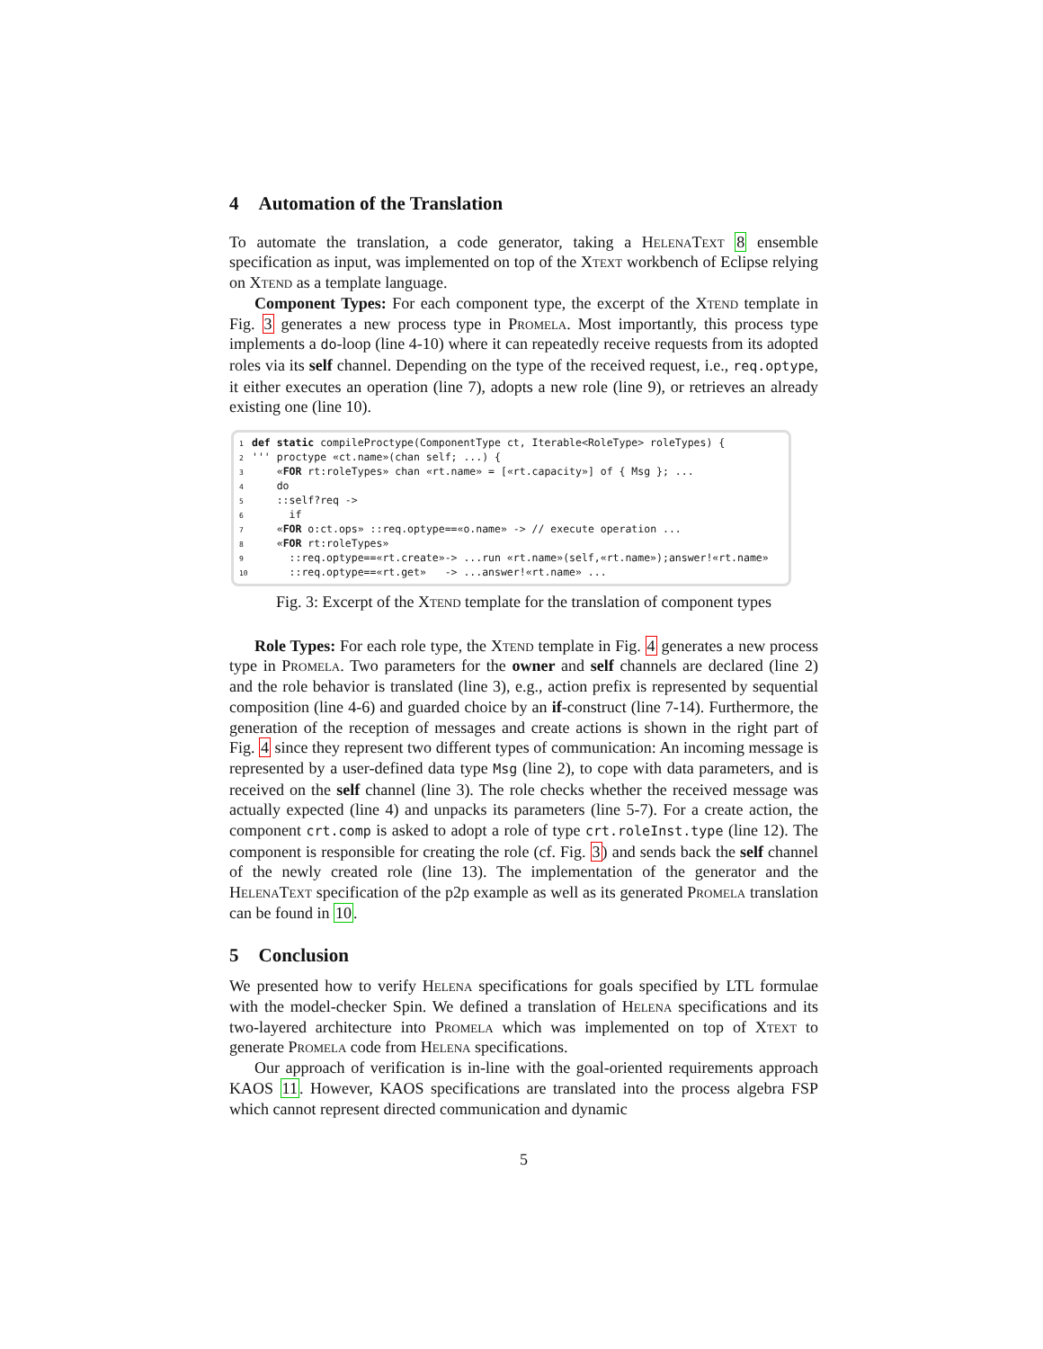4 Automation of the Translation
To automate the translation, a code generator, taking a HelenaText 8 ensemble specification as input, was implemented on top of the Xtext workbench of Eclipse relying on Xtend as a template language.
Component Types: For each component type, the excerpt of the Xtend template in Fig. 3 generates a new process type in Promela. Most importantly, this process type implements a do-loop (line 4-10) where it can repeatedly receive requests from its adopted roles via its self channel. Depending on the type of the received request, i.e., req.optype, it either executes an operation (line 7), adopts a new role (line 9), or retrieves an already existing one (line 10).
1 def static compileProctype(ComponentType ct, Iterable<RoleType> roleTypes) { 2 ''' proctype «ct.name»(chan self; ...) { 3 «FOR rt:roleTypes» chan «rt.name» = [«rt.capacity»] of { Msg }; ... 4 do 5 ::self?req -> 6 if 7 «FOR o:ct.ops» ::req.optype==«o.name» -> // execute operation ... 8 «FOR rt:roleTypes» 9 ::req.optype==«rt.create»-> ...run «rt.name»(self,«rt.name»);answer!«rt.name» 10 ::req.optype==«rt.get» -> ...answer!«rt.name» ...
Fig. 3: Excerpt of the Xtend template for the translation of component types
Role Types: For each role type, the Xtend template in Fig. 4 generates a new process type in Promela. Two parameters for the owner and self channels are declared (line 2) and the role behavior is translated (line 3), e.g., action prefix is represented by sequential composition (line 4-6) and guarded choice by an if-construct (line 7-14). Furthermore, the generation of the reception of messages and create actions is shown in the right part of Fig. 4 since they represent two different types of communication: An incoming message is represented by a user-defined data type Msg (line 2), to cope with data parameters, and is received on the self channel (line 3). The role checks whether the received message was actually expected (line 4) and unpacks its parameters (line 5-7). For a create action, the component crt.comp is asked to adopt a role of type crt.roleInst.type (line 12). The component is responsible for creating the role (cf. Fig. 3) and sends back the self channel of the newly created role (line 13). The implementation of the generator and the HelenaText specification of the p2p example as well as its generated Promela translation can be found in 10.
5 Conclusion
We presented how to verify Helena specifications for goals specified by LTL formulae with the model-checker Spin. We defined a translation of Helena specifications and its two-layered architecture into Promela which was implemented on top of Xtext to generate Promela code from Helena specifications.
Our approach of verification is in-line with the goal-oriented requirements approach KAOS 11. However, KAOS specifications are translated into the process algebra FSP which cannot represent directed communication and dynamic
5